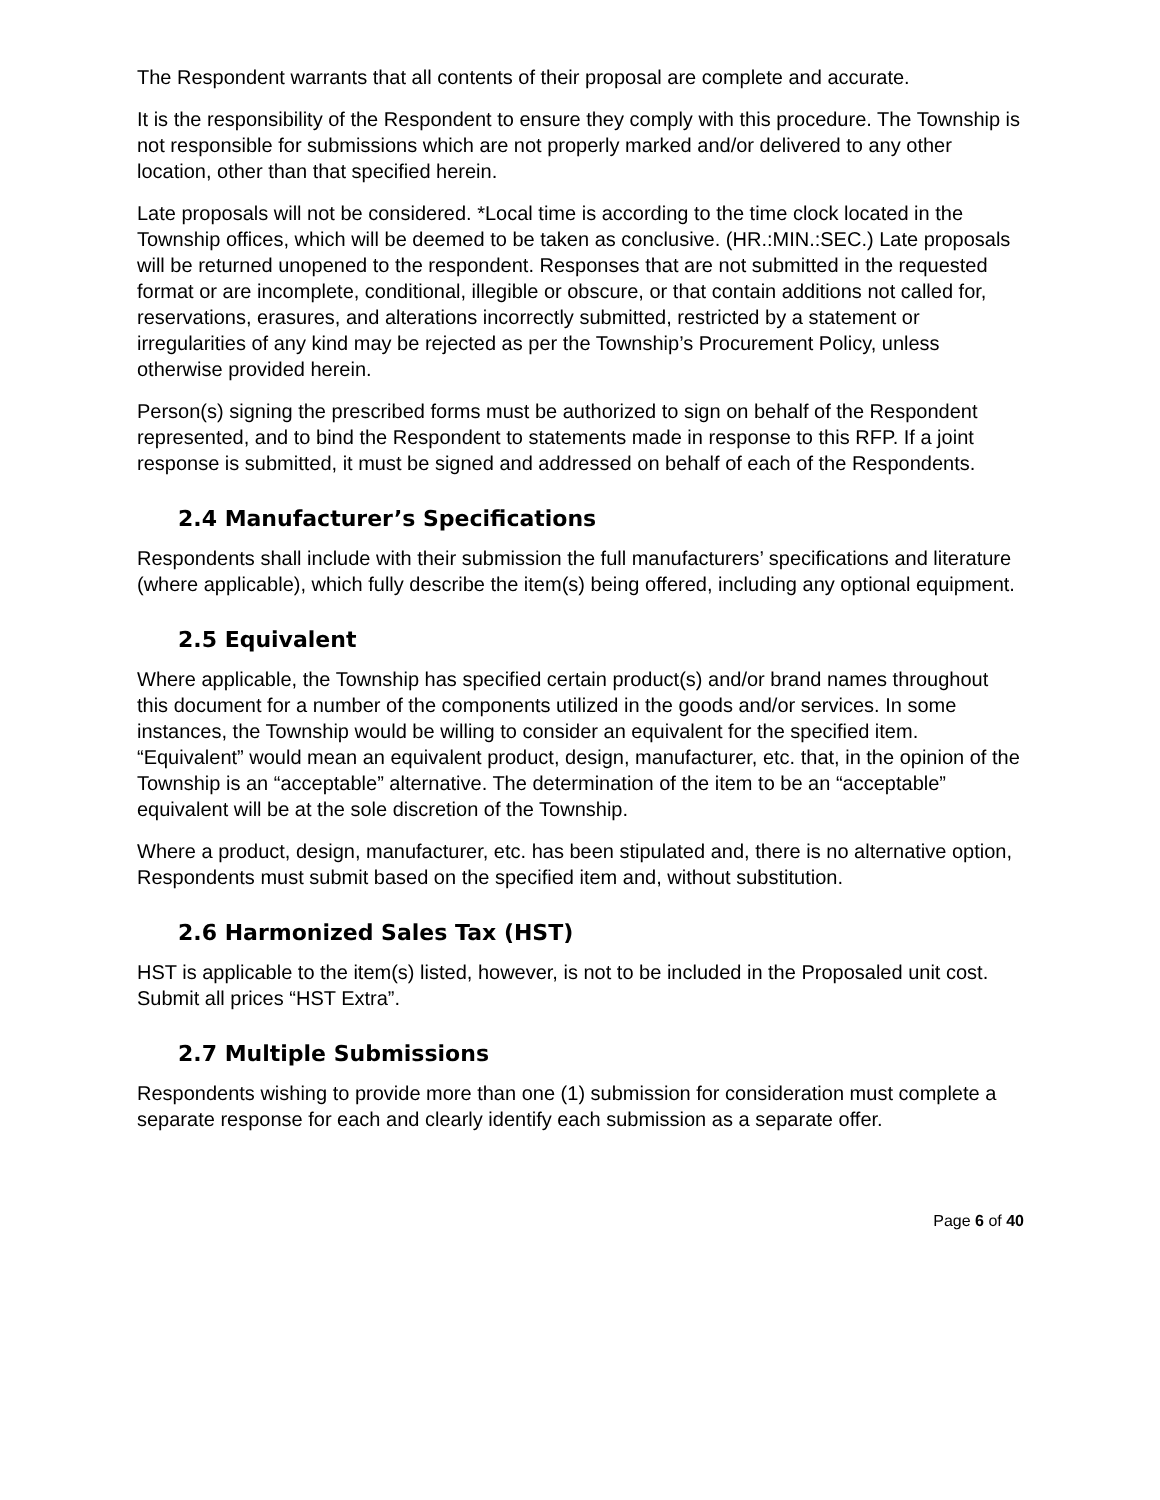The Respondent warrants that all contents of their proposal are complete and accurate.
It is the responsibility of the Respondent to ensure they comply with this procedure. The Township is not responsible for submissions which are not properly marked and/or delivered to any other location, other than that specified herein.
Late proposals will not be considered. *Local time is according to the time clock located in the Township offices, which will be deemed to be taken as conclusive. (HR.:MIN.:SEC.) Late proposals will be returned unopened to the respondent. Responses that are not submitted in the requested format or are incomplete, conditional, illegible or obscure, or that contain additions not called for, reservations, erasures, and alterations incorrectly submitted, restricted by a statement or irregularities of any kind may be rejected as per the Township’s Procurement Policy, unless otherwise provided herein.
Person(s) signing the prescribed forms must be authorized to sign on behalf of the Respondent represented, and to bind the Respondent to statements made in response to this RFP. If a joint response is submitted, it must be signed and addressed on behalf of each of the Respondents.
2.4 Manufacturer’s Specifications
Respondents shall include with their submission the full manufacturers’ specifications and literature (where applicable), which fully describe the item(s) being offered, including any optional equipment.
2.5 Equivalent
Where applicable, the Township has specified certain product(s) and/or brand names throughout this document for a number of the components utilized in the goods and/or services. In some instances, the Township would be willing to consider an equivalent for the specified item. “Equivalent” would mean an equivalent product, design, manufacturer, etc. that, in the opinion of the Township is an “acceptable” alternative. The determination of the item to be an “acceptable” equivalent will be at the sole discretion of the Township.
Where a product, design, manufacturer, etc. has been stipulated and, there is no alternative option, Respondents must submit based on the specified item and, without substitution.
2.6 Harmonized Sales Tax (HST)
HST is applicable to the item(s) listed, however, is not to be included in the Proposaled unit cost. Submit all prices “HST Extra”.
2.7 Multiple Submissions
Respondents wishing to provide more than one (1) submission for consideration must complete a separate response for each and clearly identify each submission as a separate offer.
Page 6 of 40